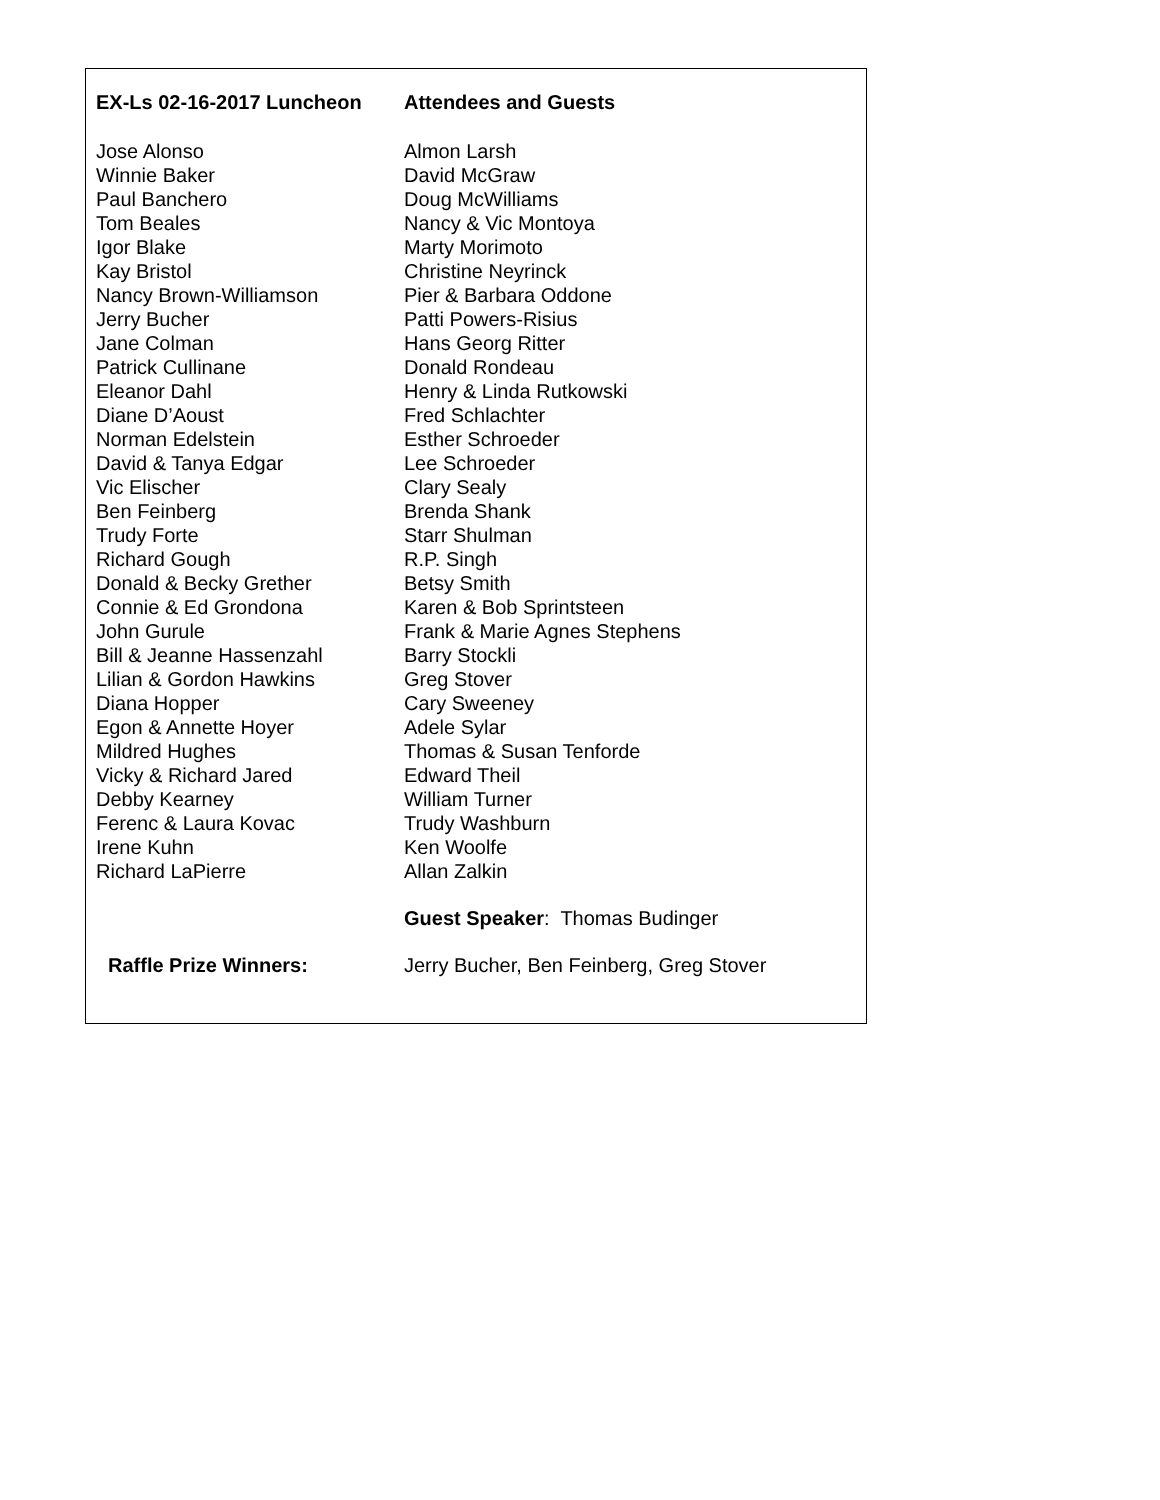EX-Ls 02-16-2017 Luncheon Attendees and Guests
Jose Alonso
Winnie Baker
Paul Banchero
Tom Beales
Igor Blake
Kay Bristol
Nancy Brown-Williamson
Jerry Bucher
Jane Colman
Patrick Cullinane
Eleanor Dahl
Diane D’Aoust
Norman Edelstein
David & Tanya Edgar
Vic Elischer
Ben Feinberg
Trudy Forte
Richard Gough
Donald & Becky Grether
Connie & Ed Grondona
John Gurule
Bill & Jeanne Hassenzahl
Lilian & Gordon Hawkins
Diana Hopper
Egon & Annette Hoyer
Mildred Hughes
Vicky & Richard Jared
Debby Kearney
Ferenc & Laura Kovac
Irene Kuhn
Richard LaPierre
Almon Larsh
David McGraw
Doug McWilliams
Nancy & Vic Montoya
Marty Morimoto
Christine Neyrinck
Pier & Barbara Oddone
Patti Powers-Risius
Hans Georg Ritter
Donald Rondeau
Henry & Linda Rutkowski
Fred Schlachter
Esther Schroeder
Lee Schroeder
Clary Sealy
Brenda Shank
Starr Shulman
R.P. Singh
Betsy Smith
Karen & Bob Sprintsteen
Frank & Marie Agnes Stephens
Barry Stockli
Greg Stover
Cary Sweeney
Adele Sylar
Thomas & Susan Tenforde
Edward Theil
William Turner
Trudy Washburn
Ken Woolfe
Allan Zalkin
Guest Speaker: Thomas Budinger
Raffle Prize Winners: Jerry Bucher, Ben Feinberg, Greg Stover